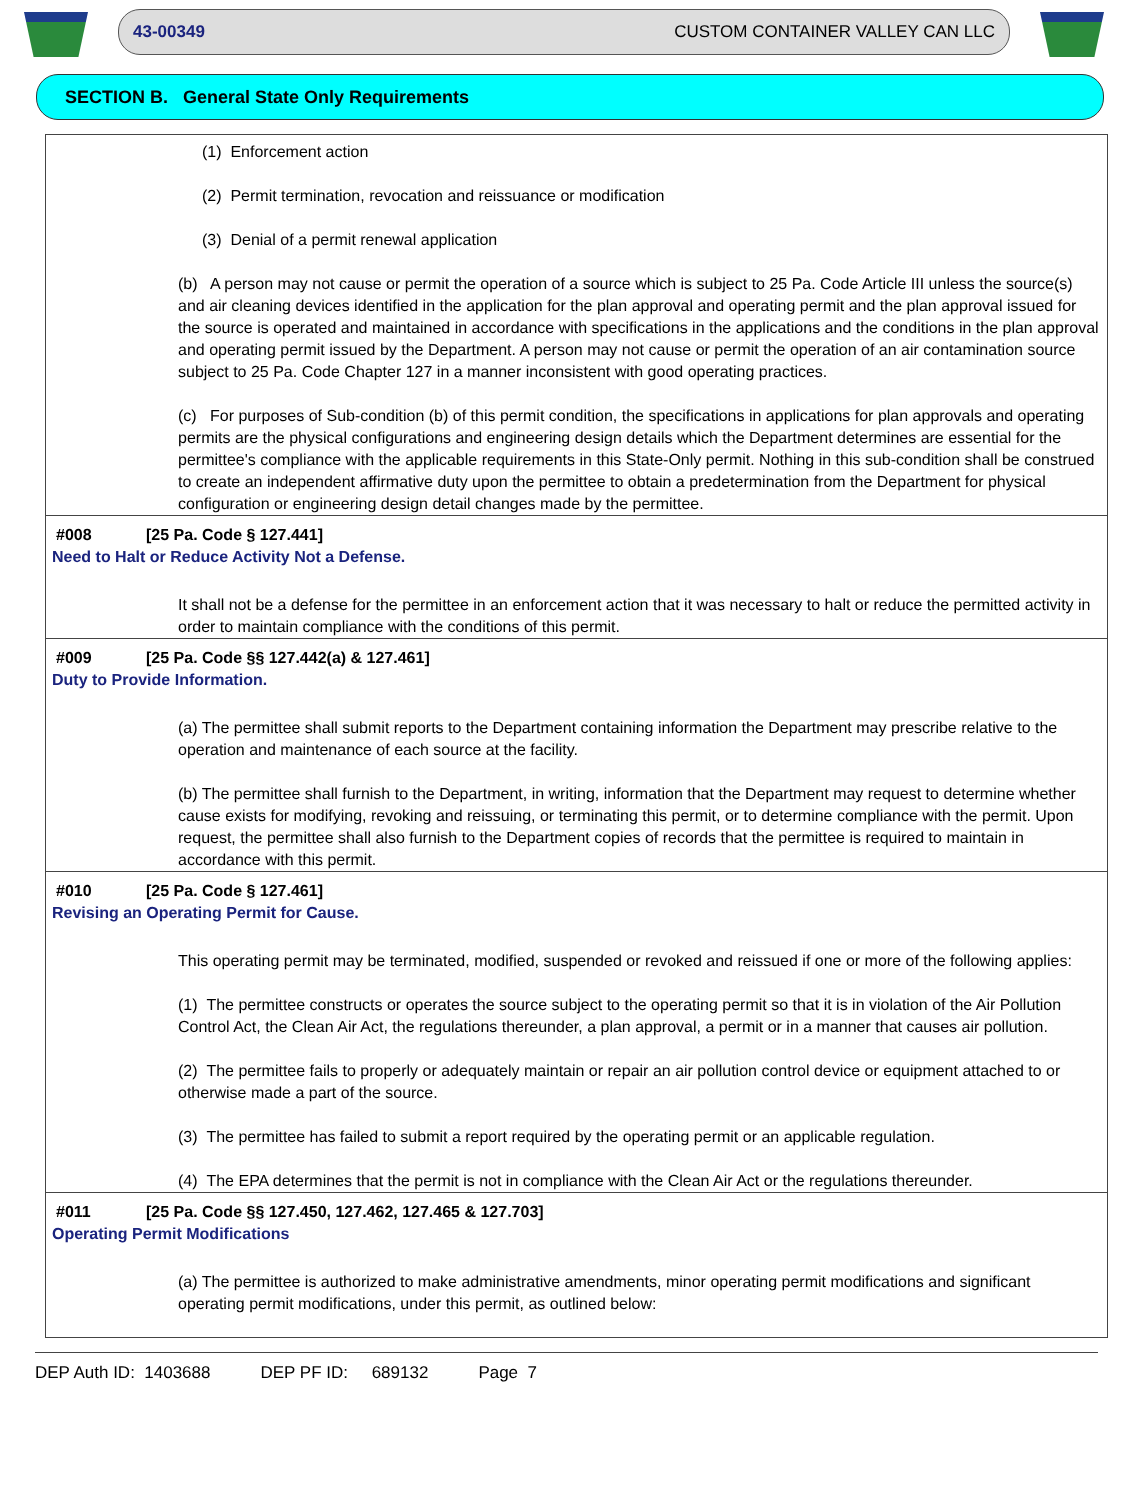43-00349 CUSTOM CONTAINER VALLEY CAN LLC
SECTION B. General State Only Requirements
(1) Enforcement action
(2) Permit termination, revocation and reissuance or modification
(3) Denial of a permit renewal application
(b) A person may not cause or permit the operation of a source which is subject to 25 Pa. Code Article III unless the source(s) and air cleaning devices identified in the application for the plan approval and operating permit and the plan approval issued for the source is operated and maintained in accordance with specifications in the applications and the conditions in the plan approval and operating permit issued by the Department. A person may not cause or permit the operation of an air contamination source subject to 25 Pa. Code Chapter 127 in a manner inconsistent with good operating practices.
(c) For purposes of Sub-condition (b) of this permit condition, the specifications in applications for plan approvals and operating permits are the physical configurations and engineering design details which the Department determines are essential for the permittee's compliance with the applicable requirements in this State-Only permit. Nothing in this sub-condition shall be construed to create an independent affirmative duty upon the permittee to obtain a predetermination from the Department for physical configuration or engineering design detail changes made by the permittee.
#008 [25 Pa. Code § 127.441]
Need to Halt or Reduce Activity Not a Defense.
It shall not be a defense for the permittee in an enforcement action that it was necessary to halt or reduce the permitted activity in order to maintain compliance with the conditions of this permit.
#009 [25 Pa. Code §§ 127.442(a) & 127.461]
Duty to Provide Information.
(a) The permittee shall submit reports to the Department containing information the Department may prescribe relative to the operation and maintenance of each source at the facility.
(b) The permittee shall furnish to the Department, in writing, information that the Department may request to determine whether cause exists for modifying, revoking and reissuing, or terminating this permit, or to determine compliance with the permit. Upon request, the permittee shall also furnish to the Department copies of records that the permittee is required to maintain in accordance with this permit.
#010 [25 Pa. Code § 127.461]
Revising an Operating Permit for Cause.
This operating permit may be terminated, modified, suspended or revoked and reissued if one or more of the following applies:
(1) The permittee constructs or operates the source subject to the operating permit so that it is in violation of the Air Pollution Control Act, the Clean Air Act, the regulations thereunder, a plan approval, a permit or in a manner that causes air pollution.
(2) The permittee fails to properly or adequately maintain or repair an air pollution control device or equipment attached to or otherwise made a part of the source.
(3) The permittee has failed to submit a report required by the operating permit or an applicable regulation.
(4) The EPA determines that the permit is not in compliance with the Clean Air Act or the regulations thereunder.
#011 [25 Pa. Code §§ 127.450, 127.462, 127.465 & 127.703]
Operating Permit Modifications
(a) The permittee is authorized to make administrative amendments, minor operating permit modifications and significant operating permit modifications, under this permit, as outlined below:
DEP Auth ID: 1403688 DEP PF ID: 689132 Page 7